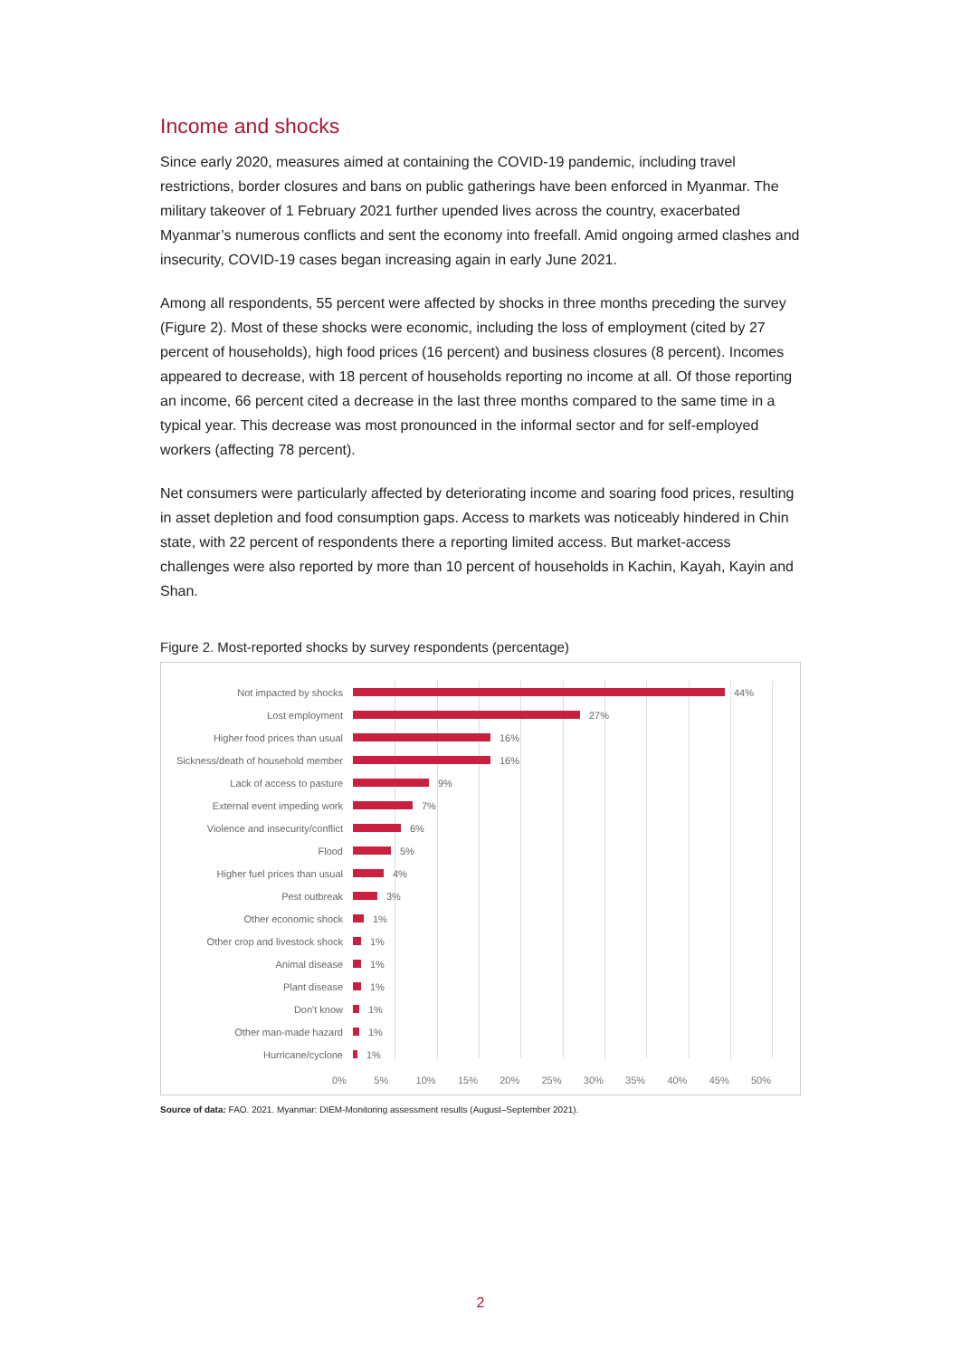Income and shocks
Since early 2020, measures aimed at containing the COVID-19 pandemic, including travel restrictions, border closures and bans on public gatherings have been enforced in Myanmar. The military takeover of 1 February 2021 further upended lives across the country, exacerbated Myanmar’s numerous conflicts and sent the economy into freefall. Amid ongoing armed clashes and insecurity, COVID-19 cases began increasing again in early June 2021.
Among all respondents, 55 percent were affected by shocks in three months preceding the survey (Figure 2). Most of these shocks were economic, including the loss of employment (cited by 27 percent of households), high food prices (16 percent) and business closures (8 percent). Incomes appeared to decrease, with 18 percent of households reporting no income at all. Of those reporting an income, 66 percent cited a decrease in the last three months compared to the same time in a typical year. This decrease was most pronounced in the informal sector and for self-employed workers (affecting 78 percent).
Net consumers were particularly affected by deteriorating income and soaring food prices, resulting in asset depletion and food consumption gaps. Access to markets was noticeably hindered in Chin state, with 22 percent of respondents there a reporting limited access. But market-access challenges were also reported by more than 10 percent of households in Kachin, Kayah, Kayin and Shan.
Figure 2. Most-reported shocks by survey respondents (percentage)
Not impacted by shocks 44%
Lost employment 27%
Higher food prices than usual 16%
Sickness/death of household member 16%
Lack of access to pasture 9%
External event impeding work 7%
Violence and insecurity/conflict 6%
Flood 5%
Higher fuel prices than usual 4%
Pest outbreak 3%
Other economic shock 1%
Other crop and livestock shock 1%
Animal disease 1%
Plant disease 1%
Don't know 1%
Other man-made hazard 1%
Hurricane/cyclone 1%
0% 5% 10% 15% 20% 25% 30% 35% 40% 45% 50%
Source of data: FAO. 2021. Myanmar: DIEM-Monitoring assessment results (August–September 2021).
2